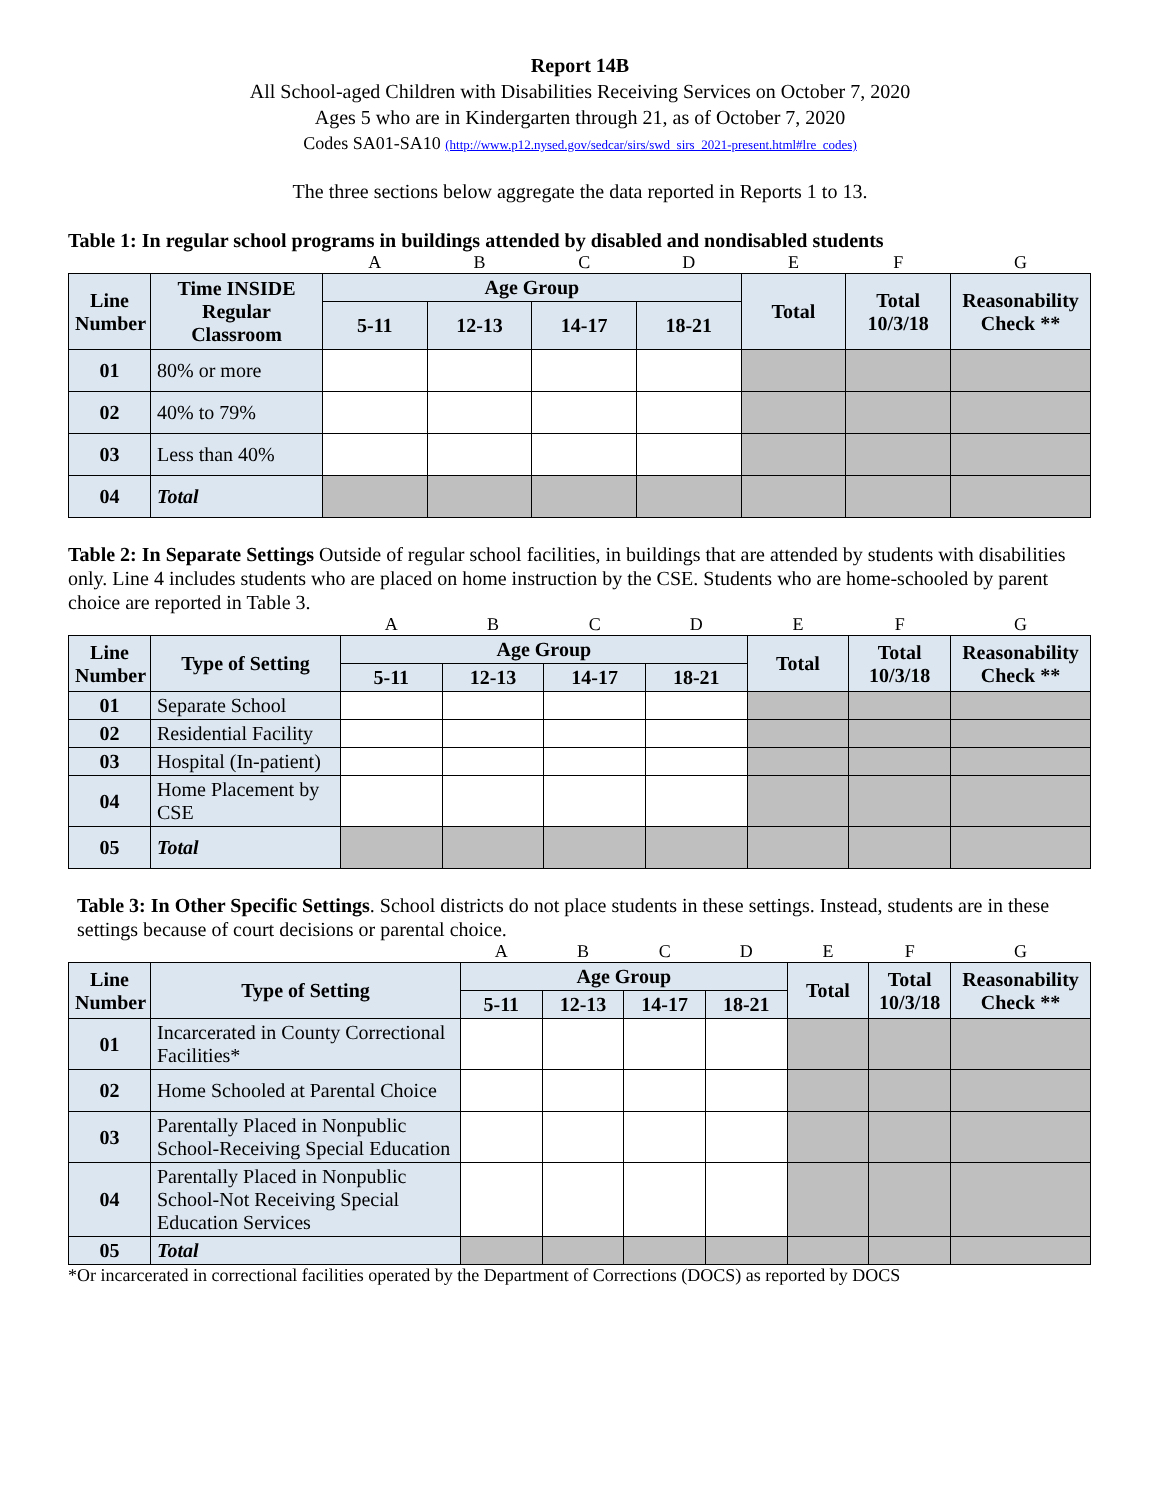Report 14B
All School-aged Children with Disabilities Receiving Services on October 7, 2020
Ages 5 who are in Kindergarten through 21, as of October 7, 2020
Codes SA01-SA10 (http://www.p12.nysed.gov/sedcar/sirs/swd_sirs_2021-present.html#lre_codes)
The three sections below aggregate the data reported in Reports 1 to 13.
Table 1: In regular school programs in buildings attended by disabled and nondisabled students
| | | A | B | C | D | E | F | G |
| Line Number | Time INSIDE Regular Classroom | Age Group | | | | Total | Total 10/3/18 | Reasonability Check ** |
| | | 5-11 | 12-13 | 14-17 | 18-21 | | | |
| 01 | 80% or more | | | | | | | |
| 02 | 40% to 79% | | | | | | | |
| 03 | Less than 40% | | | | | | | |
| 04 | Total | | | | | | | |
Table 2: In Separate Settings Outside of regular school facilities, in buildings that are attended by students with disabilities only. Line 4 includes students who are placed on home instruction by the CSE. Students who are home-schooled by parent choice are reported in Table 3.
| | | A | B | C | D | E | F | G |
| Line Number | Type of Setting | Age Group | | | | Total | Total 10/3/18 | Reasonability Check ** |
| | | 5-11 | 12-13 | 14-17 | 18-21 | | | |
| 01 | Separate School | | | | | | | |
| 02 | Residential Facility | | | | | | | |
| 03 | Hospital (In-patient) | | | | | | | |
| 04 | Home Placement by CSE | | | | | | | |
| 05 | Total | | | | | | | |
Table 3: In Other Specific Settings. School districts do not place students in these settings. Instead, students are in these settings because of court decisions or parental choice.
| | | A | B | C | D | E | F | G |
| Line Number | Type of Setting | Age Group | | | | Total | Total 10/3/18 | Reasonability Check ** |
| | | 5-11 | 12-13 | 14-17 | 18-21 | | | |
| 01 | Incarcerated in County Correctional Facilities* | | | | | | | |
| 02 | Home Schooled at Parental Choice | | | | | | | |
| 03 | Parentally Placed in Nonpublic School-Receiving Special Education | | | | | | | |
| 04 | Parentally Placed in Nonpublic School-Not Receiving Special Education Services | | | | | | | |
| 05 | Total | | | | | | | |
*Or incarcerated in correctional facilities operated by the Department of Corrections (DOCS) as reported by DOCS